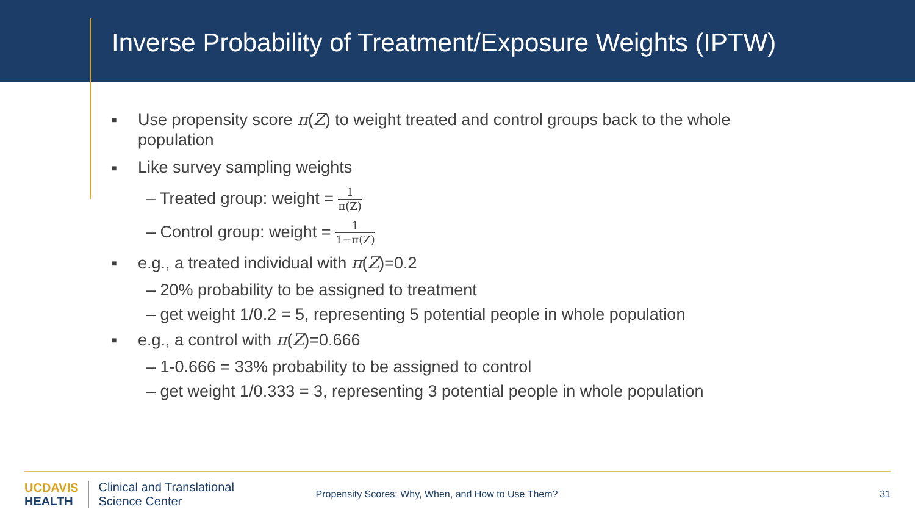Inverse Probability of Treatment/Exposure Weights (IPTW)
■ Use propensity score π(Z) to weight treated and control groups back to the whole
population
■ Like survey sampling weights
– Treated group: weight = 1 π(Z)
– Control group: weight = 1 1−π(Z)
■ e.g., a treated individual with π(Z)=0.2
– 20% probability to be assigned to treatment
– get weight 1/0.2 = 5, representing 5 potential people in whole population
■ e.g., a control with π(Z)=0.666
– 1-0.666 = 33% probability to be assigned to control
– get weight 1/0.333 = 3, representing 3 potential people in whole population
UC DAVIS
HEALTH
Clinical and Translational
Science Center
Propensity Scores: Why, When, and How to Use Them?
31